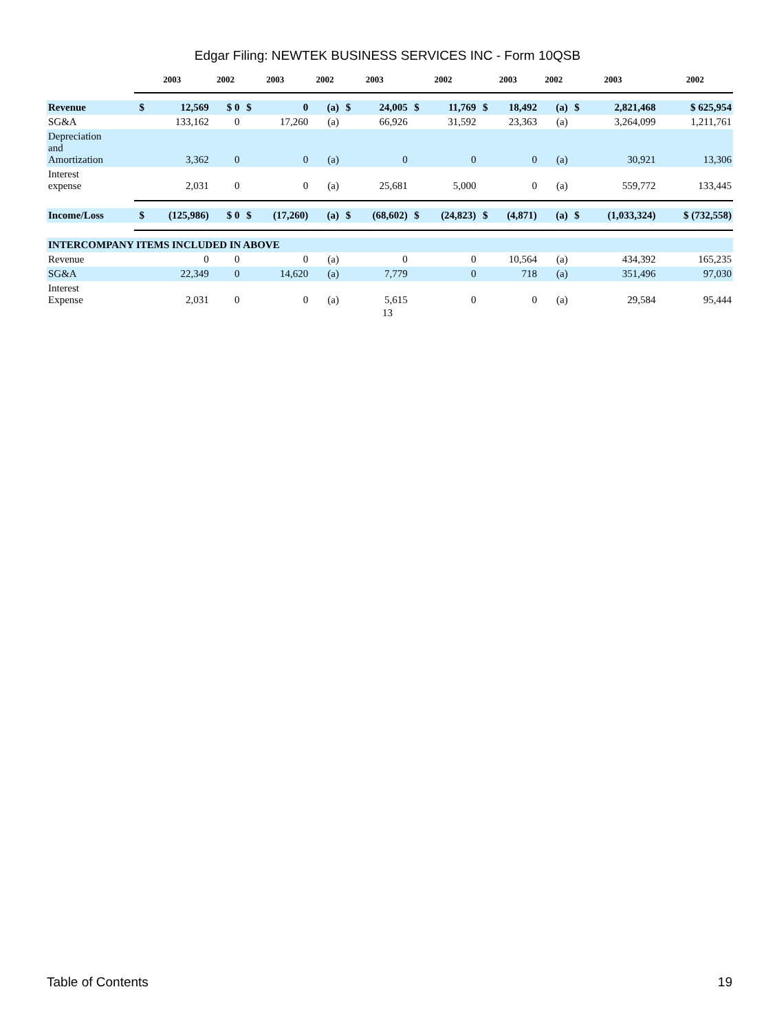Edgar Filing: NEWTEK BUSINESS SERVICES INC - Form 10QSB
| | 2003 | | 2002 | 2003 | | 2002 | 2003 | | 2002 | | 2003 | | 2002 | 2003 | | 2002 |
| Revenue | $ | 12,569 | $ 0 | $ | 0 | (a) | $ | 24,005 | $ | 11,769 | $ | 18,492 | (a) | $ | 2,821,468 | $ 625,954 |
| SG&A | | 133,162 | 0 | | 17,260 | (a) | | 66,926 | | 31,592 | | 23,363 | (a) | | 3,264,099 | 1,211,761 |
| Depreciation and Amortization | | 3,362 | 0 | | 0 | (a) | | 0 | | 0 | | 0 | (a) | | 30,921 | 13,306 |
| Interest expense | | 2,031 | 0 | | 0 | (a) | | 25,681 | | 5,000 | | 0 | (a) | | 559,772 | 133,445 |
| Income/Loss | $ | (125,986) | $ 0 | $ | (17,260) | (a) | $ | (68,602) | $ | (24,823) | $ | (4,871) | (a) | $ | (1,033,324) | $ (732,558) |
| INTERCOMPANY ITEMS INCLUDED IN ABOVE | | | | | | | | | | | | | | | | |
| Revenue | | 0 | 0 | | 0 | (a) | | 0 | | 0 | | 10,564 | (a) | | 434,392 | 165,235 |
| SG&A | | 22,349 | 0 | | 14,620 | (a) | | 7,779 | | 0 | | 718 | (a) | | 351,496 | 97,030 |
| Interest Expense | | 2,031 | 0 | | 0 | (a) | | 5,615 | | 0 | | 0 | (a) | | 29,584 | 95,444 |
13
Table of Contents 19